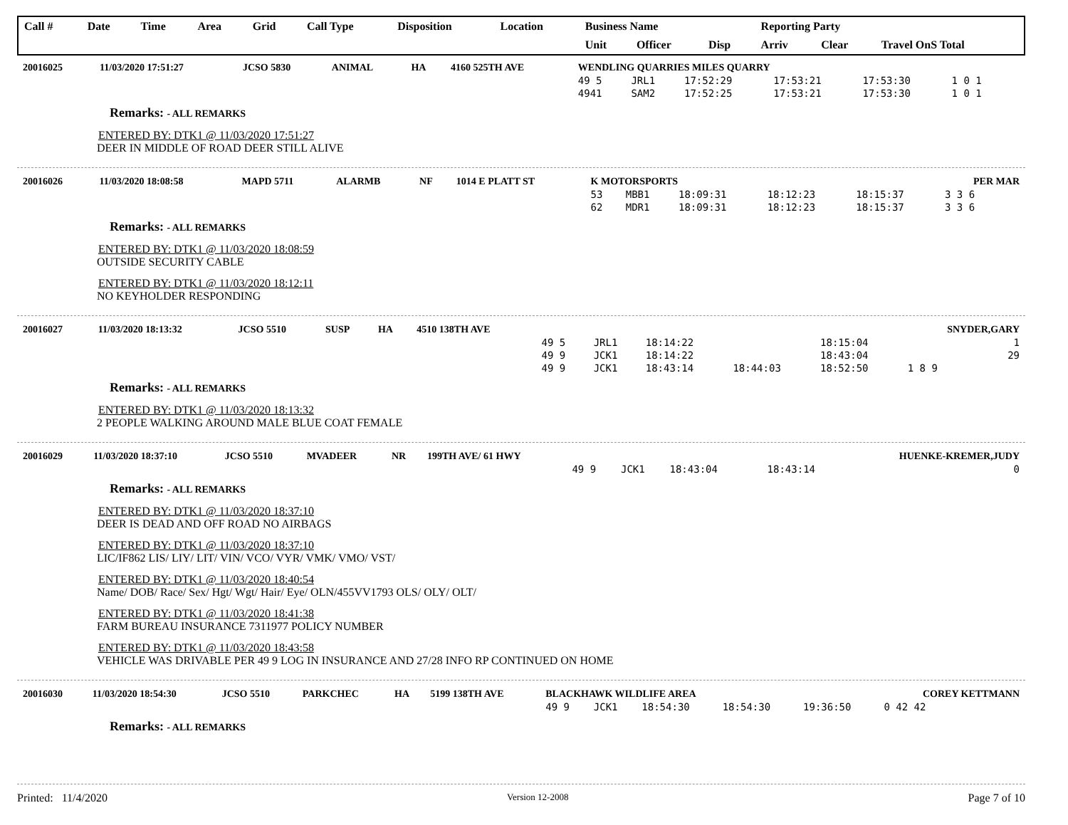| Call # | Date | Time | Area | Grid | Call Type | Disposition | Location | Business Name | | | Reporting Party | | |
| --- | --- | --- | --- | --- | --- | --- | --- | --- | --- | --- | --- | --- | --- |
| | | | | | | | | Unit | Officer | Disp | Arriv | Clear | Travel OnS Total |
| 20016025 | 11/03/2020 17:51:27 | JCSO 5830 | ANIMAL | HA | 4160 525TH AVE | WENDLING QUARRIES MILES QUARRY | | | | | | |
| | | | | | | 49 5 | JRL1 | 17:52:29 | 17:53:21 | 17:53:30 | 1 0 1 | |
| | | | | | | 4941 | SAM2 | 17:52:25 | 17:53:21 | 17:53:30 | 1 0 1 | |
Remarks: - ALL REMARKS
ENTERED BY: DTK1 @ 11/03/2020 17:51:27
DEER IN MIDDLE OF ROAD DEER STILL ALIVE
| 20016026 | 11/03/2020 18:08:58 | MAPD 5711 | ALARMB | NF | 1014 E PLATT ST | K MOTORSPORTS | | | | | PER MAR |
| | | | | | | 53 | MBB1 | 18:09:31 | 18:12:23 | 18:15:37 | 3 3 6 |
| | | | | | | 62 | MDR1 | 18:09:31 | 18:12:23 | 18:15:37 | 3 3 6 |
Remarks: - ALL REMARKS
ENTERED BY: DTK1 @ 11/03/2020 18:08:59
OUTSIDE SECURITY CABLE
ENTERED BY: DTK1 @ 11/03/2020 18:12:11
NO KEYHOLDER RESPONDING
| 20016027 | 11/03/2020 18:13:32 | JCSO 5510 | SUSP | HA | 4510 138TH AVE | | | | | | SNYDER,GARY |
| | | | | | | 49 5 | JRL1 | 18:14:22 | | 18:15:04 | 1 |
| | | | | | | 49 9 | JCK1 | 18:14:22 | | 18:43:04 | 29 |
| | | | | | | 49 9 | JCK1 | 18:43:14 | 18:44:03 | 18:52:50 | 1 8 9 |
Remarks: - ALL REMARKS
ENTERED BY: DTK1 @ 11/03/2020 18:13:32
2 PEOPLE WALKING AROUND MALE BLUE COAT FEMALE
| 20016029 | 11/03/2020 18:37:10 | JCSO 5510 | MVADEER | NR | 199TH AVE/ 61 HWY | | | | | | HUENKE-KREMER,JUDY |
| | | | | | | 49 9 | JCK1 | 18:43:04 | | 18:43:14 | 0 |
Remarks: - ALL REMARKS
ENTERED BY: DTK1 @ 11/03/2020 18:37:10
DEER IS DEAD AND OFF ROAD NO AIRBAGS
ENTERED BY: DTK1 @ 11/03/2020 18:37:10
LIC/IF862 LIS/ LIY/ LIT/ VIN/ VCO/ VYR/ VMK/ VMO/ VST/
ENTERED BY: DTK1 @ 11/03/2020 18:40:54
Name/ DOB/ Race/ Sex/ Hgt/ Wgt/ Hair/ Eye/ OLN/455VV1793 OLS/ OLY/ OLT/
ENTERED BY: DTK1 @ 11/03/2020 18:41:38
FARM BUREAU INSURANCE 7311977 POLICY NUMBER
ENTERED BY: DTK1 @ 11/03/2020 18:43:58
VEHICLE WAS DRIVABLE PER 49 9 LOG IN INSURANCE AND 27/28 INFO RP CONTINUED ON HOME
| 20016030 | 11/03/2020 18:54:30 | JCSO 5510 | PARKCHEC | HA | 5199 138TH AVE | BLACKHAWK WILDLIFE AREA | | | | | COREY KETTMANN |
| | | | | | | 49 9 | JCK1 | 18:54:30 | 18:54:30 | 19:36:50 | 0 42 42 |
Remarks: - ALL REMARKS
Printed: 11/4/2020 Version 12-2008 Page 7 of 10